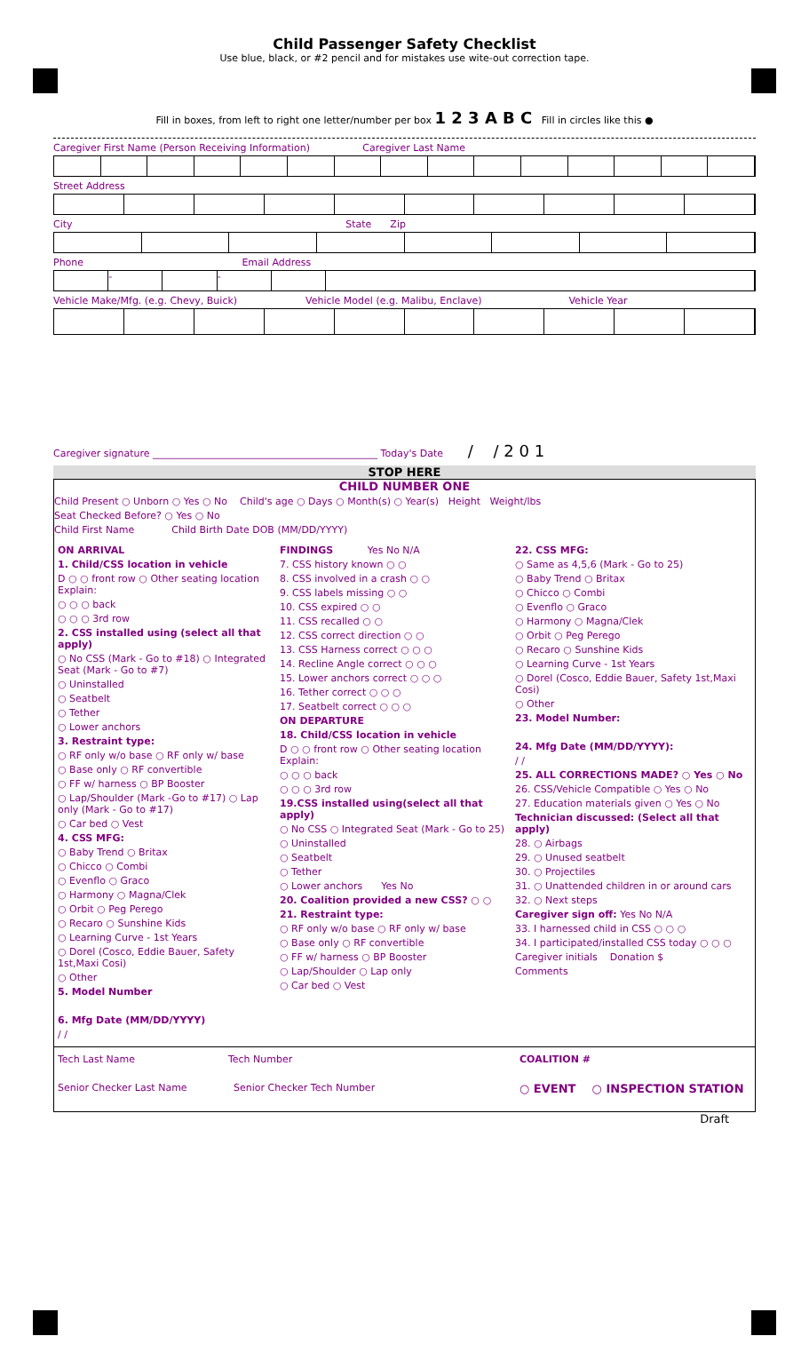Child Passenger Safety Checklist
Use blue, black, or #2 pencil and for mistakes use wite-out correction tape.
Fill in boxes, from left to right one letter/number per box 1 2 3 A B C Fill in circles like this ●
Caregiver First Name (Person Receiving Information) Caregiver Last Name
Street Address
City State Zip
Phone Email Address
- -
Vehicle Make/Mfg. (e.g. Chevy, Buick) Vehicle Model (e.g. Malibu, Enclave) Vehicle Year
Caregiver signature ______________________________________________ Today's Date / / 2 0 1
STOP HERE
CHILD NUMBER ONE
Child Present ○ Unborn ○ Yes ○ No Child's age ○ Days ○ Month(s) ○ Year(s) Height Weight/lbs
Seat Checked Before? ○ Yes ○ No
Child First Name Child Birth Date DOB (MM/DD/YYYY)
ON ARRIVAL
1. Child/CSS location in vehicle
D ○ ○ front row ○ Other seating location Explain:
○ ○ ○ back
○ ○ ○ 3rd row
2. CSS installed using (select all that apply)
○ No CSS (Mark - Go to #18) ○ Integrated Seat (Mark - Go to #7)
○ Uninstalled
○ Seatbelt
○ Tether
○ Lower anchors
3. Restraint type:
○ RF only w/o base ○ RF only w/ base
○ Base only ○ RF convertible
○ FF w/ harness ○ BP Booster
○ Lap/Shoulder (Mark -Go to #17) ○ Lap only (Mark - Go to #17)
○ Car bed ○ Vest
4. CSS MFG:
○ Baby Trend ○ Britax
○ Chicco ○ Combi
○ Evenflo ○ Graco
○ Harmony ○ Magna/Clek
○ Orbit ○ Peg Perego
○ Recaro ○ Sunshine Kids
○ Learning Curve - 1st Years
○ Dorel (Cosco, Eddie Bauer, Safety 1st,Maxi Cosi)
○ Other
5. Model Number
6. Mfg Date (MM/DD/YYYY)
/ /
FINDINGS Yes No N/A
7. CSS history known ○ ○
8. CSS involved in a crash ○ ○
9. CSS labels missing ○ ○
10. CSS expired ○ ○
11. CSS recalled ○ ○
12. CSS correct direction ○ ○
13. CSS Harness correct ○ ○ ○
14. Recline Angle correct ○ ○ ○
15. Lower anchors correct ○ ○ ○
16. Tether correct ○ ○ ○
17. Seatbelt correct ○ ○ ○
ON DEPARTURE
18. Child/CSS location in vehicle
D ○ ○ front row ○ Other seating location Explain:
○ ○ ○ back
○ ○ ○ 3rd row
19.CSS installed using(select all that apply)
○ No CSS ○ Integrated Seat (Mark - Go to 25)
○ Uninstalled
○ Seatbelt
○ Tether
○ Lower anchors Yes No
20. Coalition provided a new CSS? ○ ○
21. Restraint type:
○ RF only w/o base ○ RF only w/ base
○ Base only ○ RF convertible
○ FF w/ harness ○ BP Booster
○ Lap/Shoulder ○ Lap only
○ Car bed ○ Vest
22. CSS MFG:
○ Same as 4,5,6 (Mark - Go to 25)
○ Baby Trend ○ Britax
○ Chicco ○ Combi
○ Evenflo ○ Graco
○ Harmony ○ Magna/Clek
○ Orbit ○ Peg Perego
○ Recaro ○ Sunshine Kids
○ Learning Curve - 1st Years
○ Dorel (Cosco, Eddie Bauer, Safety 1st,Maxi Cosi)
○ Other
23. Model Number:
24. Mfg Date (MM/DD/YYYY):
/ /
25. ALL CORRECTIONS MADE? ○ Yes ○ No
26. CSS/Vehicle Compatible ○ Yes ○ No
27. Education materials given ○ Yes ○ No
Technician discussed: (Select all that apply)
28. ○ Airbags
29. ○ Unused seatbelt
30. ○ Projectiles
31. ○ Unattended children in or around cars
32. ○ Next steps
Caregiver sign off: Yes No N/A
33. I harnessed child in CSS ○ ○ ○
34. I participated/installed CSS today ○ ○ ○
Caregiver initials Donation $
Comments
Tech Last Name Tech Number
Senior Checker Last Name Senior Checker Tech Number
COALITION #
○ EVENT ○ INSPECTION STATION
Draft